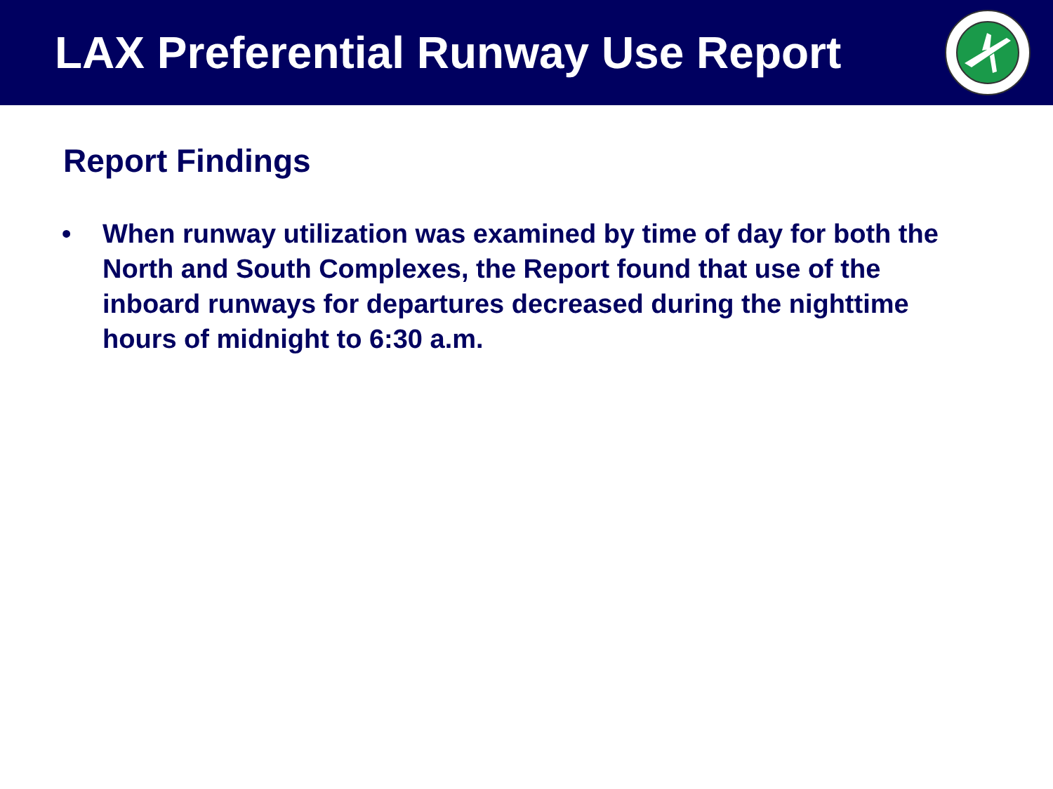LAX Preferential Runway Use Report
Report Findings
• When runway utilization was examined by time of day for both the North and South Complexes, the Report found that use of the inboard runways for departures decreased during the nighttime hours of midnight to 6:30 a.m.